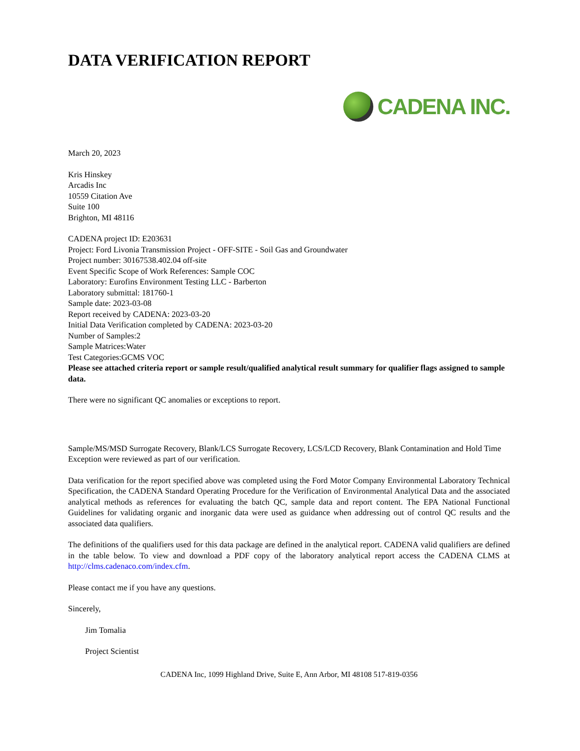DATA VERIFICATION REPORT
CADENA INC.
March 20, 2023
Kris Hinskey
Arcadis Inc
10559 Citation Ave
Suite 100
Brighton, MI 48116
CADENA project ID: E203631
Project: Ford Livonia Transmission Project - OFF-SITE - Soil Gas and Groundwater
Project number: 30167538.402.04 off-site
Event Specific Scope of Work References: Sample COC
Laboratory: Eurofins Environment Testing LLC - Barberton
Laboratory submittal: 181760-1
Sample date: 2023-03-08
Report received by CADENA: 2023-03-20
Initial Data Verification completed by CADENA: 2023-03-20
Number of Samples:2
Sample Matrices:Water
Test Categories:GCMS VOC
Please see attached criteria report or sample result/qualified analytical result summary for qualifier flags assigned to sample data.
There were no significant QC anomalies or exceptions to report.
Sample/MS/MSD Surrogate Recovery, Blank/LCS Surrogate Recovery, LCS/LCD Recovery, Blank Contamination and Hold Time Exception were reviewed as part of our verification.
Data verification for the report specified above was completed using the Ford Motor Company Environmental Laboratory Technical Specification, the CADENA Standard Operating Procedure for the Verification of Environmental Analytical Data and the associated analytical methods as references for evaluating the batch QC, sample data and report content. The EPA National Functional Guidelines for validating organic and inorganic data were used as guidance when addressing out of control QC results and the associated data qualifiers.
The definitions of the qualifiers used for this data package are defined in the analytical report. CADENA valid qualifiers are defined in the table below. To view and download a PDF copy of the laboratory analytical report access the CADENA CLMS at http://clms.cadenaco.com/index.cfm.
Please contact me if you have any questions.
Sincerely,
Jim Tomalia
Project Scientist
CADENA Inc, 1099 Highland Drive, Suite E, Ann Arbor, MI 48108 517-819-0356